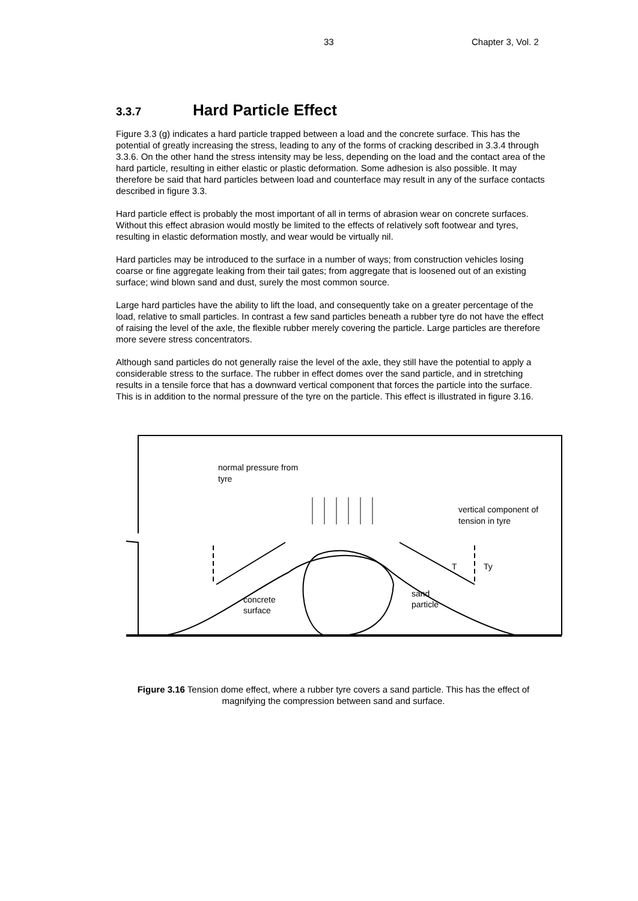33 Chapter 3, Vol. 2
3.3.7 Hard Particle Effect
Figure 3.3 (g) indicates a hard particle trapped between a load and the concrete surface. This has the potential of greatly increasing the stress, leading to any of the forms of cracking described in 3.3.4 through 3.3.6. On the other hand the stress intensity may be less, depending on the load and the contact area of the hard particle, resulting in either elastic or plastic deformation. Some adhesion is also possible. It may therefore be said that hard particles between load and counterface may result in any of the surface contacts described in figure 3.3.
Hard particle effect is probably the most important of all in terms of abrasion wear on concrete surfaces. Without this effect abrasion would mostly be limited to the effects of relatively soft footwear and tyres, resulting in elastic deformation mostly, and wear would be virtually nil.
Hard particles may be introduced to the surface in a number of ways; from construction vehicles losing coarse or fine aggregate leaking from their tail gates; from aggregate that is loosened out of an existing surface; wind blown sand and dust, surely the most common source.
Large hard particles have the ability to lift the load, and consequently take on a greater percentage of the load, relative to small particles. In contrast a few sand particles beneath a rubber tyre do not have the effect of raising the level of the axle, the flexible rubber merely covering the particle. Large particles are therefore more severe stress concentrators.
Although sand particles do not generally raise the level of the axle, they still have the potential to apply a considerable stress to the surface. The rubber in effect domes over the sand particle, and in stretching results in a tensile force that has a downward vertical component that forces the particle into the surface. This is in addition to the normal pressure of the tyre on the particle. This effect is illustrated in figure 3.16.
normal pressure from
tyre
vertical component of
tension in tyre
T
Ty
concrete
surface
sand
particle
Figure 3.16 Tension dome effect, where a rubber tyre covers a sand particle. This has the effect of magnifying the compression between sand and surface.